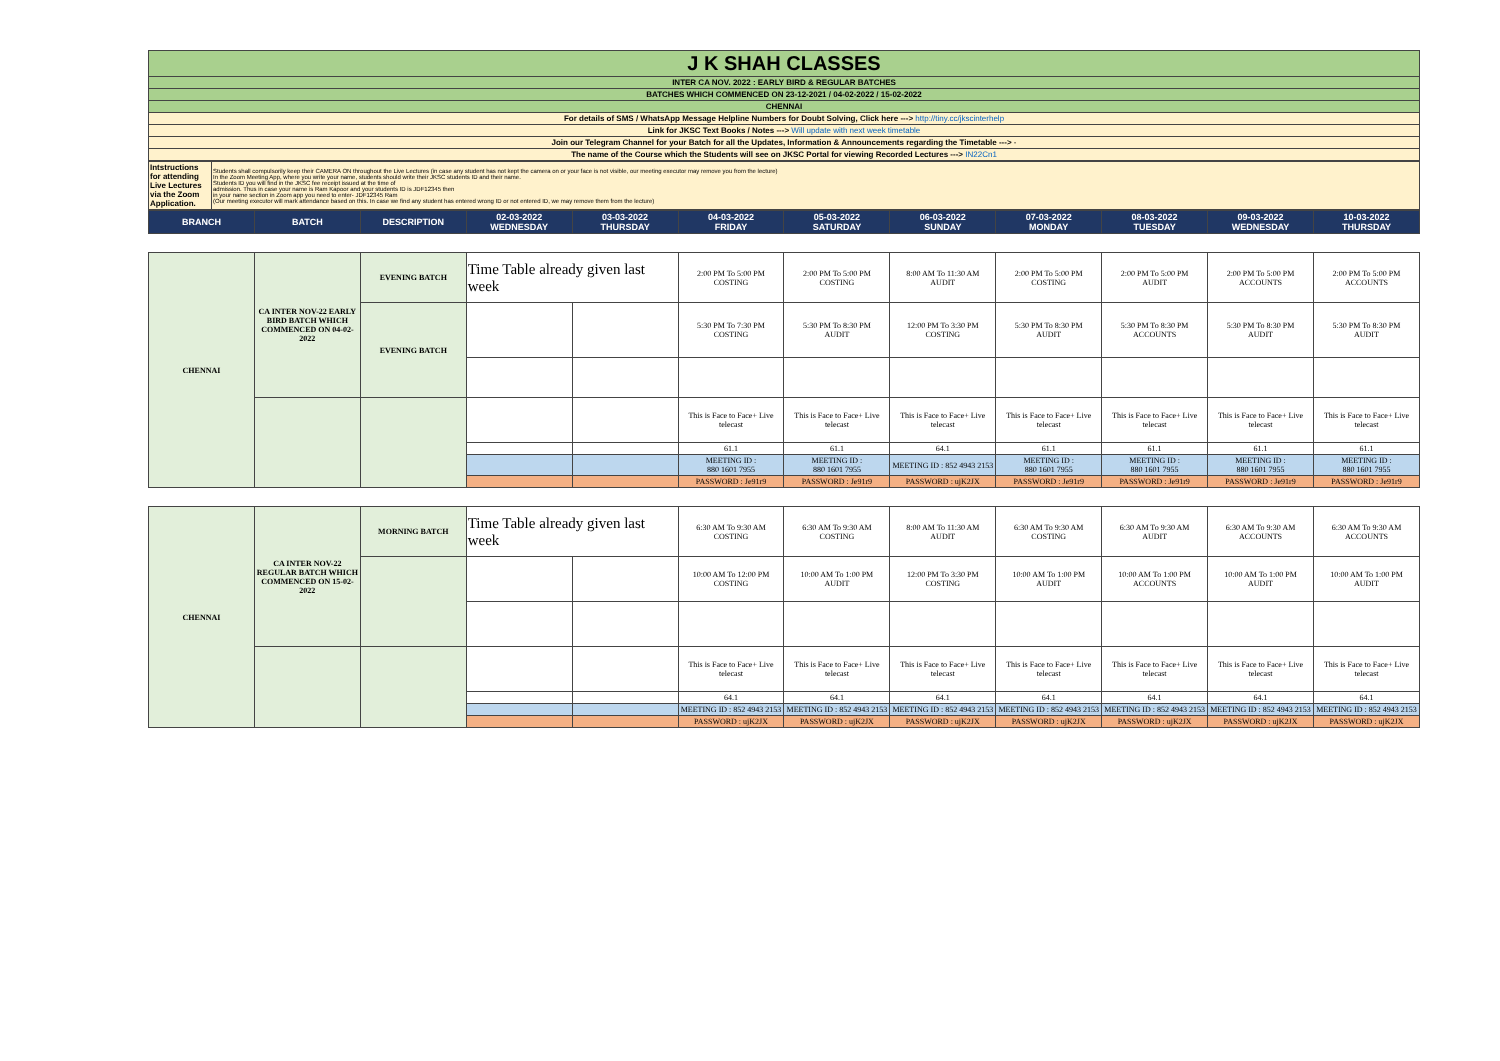| J K SHAH CLASSES |
| INTER CA NOV. 2022 : EARLY BIRD & REGULAR BATCHES |
| BATCHES WHICH COMMENCED ON 23-12-2021 / 04-02-2022 / 15-02-2022 |
| CHENNAI |
| For details of SMS / WhatsApp Message Helpline Numbers for Doubt Solving, Click here ---> http://tiny.cc/jkscinterhelp |
| Link for JKSC Text Books / Notes ---> Will update with next week timetable |
| Join our Telegram Channel for your Batch for all the Updates, Information & Announcements regarding the Timetable ---> - |
| The name of the Course which the Students will see on JKSC Portal for viewing Recorded Lectures ---> IN22Cn1 |
| Intstructions for attending Live Lectures via the Zoom Application. | Students shall compulsorily keep their CAMERA ON throughout the Live Lectures (in case any student has not kept the camera on or your face is not visible, our meeting executor may remove you from the lecture) In the Zoom Meeting App, where you write your name, students should write their JKSC students ID and their name. Students ID you will find in the JKSC fee receipt issued at the time of admission. Thus in case your name is Ram Kapoor and your students ID is JDF12345 then in your name section in Zoom app you need to enter- JDF12345 Ram (Our meeting executor will mark attendance based on this. In case we find any student has entered wrong ID or not entered ID, we may remove them from the lecture) |
| BRANCH | BATCH | DESCRIPTION | 02-03-2022 WEDNESDAY | 03-03-2022 THURSDAY | 04-03-2022 FRIDAY | 05-03-2022 SATURDAY | 06-03-2022 SUNDAY | 07-03-2022 MONDAY | 08-03-2022 TUESDAY | 09-03-2022 WEDNESDAY | 10-03-2022 THURSDAY |
| --- | --- | --- | --- | --- | --- | --- | --- | --- | --- | --- | --- |
| CHENNAI | CA INTER NOV-22 EARLY BIRD BATCH WHICH COMMENCED ON 04-02-2022 | EVENING BATCH | Time Table already given last week | | 2:00 PM To 5:00 PM COSTING | 2:00 PM To 5:00 PM COSTING | 8:00 AM To 11:30 AM AUDIT | 2:00 PM To 5:00 PM COSTING | 2:00 PM To 5:00 PM AUDIT | 2:00 PM To 5:00 PM ACCOUNTS | 2:00 PM To 5:00 PM ACCOUNTS |
| | | EVENING BATCH | | | 5:30 PM To 7:30 PM COSTING | 5:30 PM To 8:30 PM AUDIT | 12:00 PM To 3:30 PM COSTING | 5:30 PM To 8:30 PM AUDIT | 5:30 PM To 8:30 PM ACCOUNTS | 5:30 PM To 8:30 PM AUDIT | 5:30 PM To 8:30 PM AUDIT |
| | | | | | This is Face to Face+ Live telecast | This is Face to Face+ Live telecast | This is Face to Face+ Live telecast | This is Face to Face+ Live telecast | This is Face to Face+ Live telecast | This is Face to Face+ Live telecast | This is Face to Face+ Live telecast |
| | | | | | 61.1 | 61.1 | 64.1 | 61.1 | 61.1 | 61.1 | 61.1 |
| | | | | | MEETING ID : 880 1601 7955 | MEETING ID : 880 1601 7955 | MEETING ID : 852 4943 2153 | MEETING ID : 880 1601 7955 | MEETING ID : 880 1601 7955 | MEETING ID : 880 1601 7955 | MEETING ID : 880 1601 7955 |
| | | | | | PASSWORD : Je91r9 | PASSWORD : Je91r9 | PASSWORD : ujK2JX | PASSWORD : Je91r9 | PASSWORD : Je91r9 | PASSWORD : Je91r9 | PASSWORD : Je91r9 |
| CHENNAI | CA INTER NOV-22 REGULAR BATCH WHICH COMMENCED ON 15-02-2022 | MORNING BATCH | Time Table already given last week | | 6:30 AM To 9:30 AM COSTING | 6:30 AM To 9:30 AM COSTING | 8:00 AM To 11:30 AM AUDIT | 6:30 AM To 9:30 AM COSTING | 6:30 AM To 9:30 AM AUDIT | 6:30 AM To 9:30 AM ACCOUNTS | 6:30 AM To 9:30 AM ACCOUNTS |
| | | | | | 10:00 AM To 12:00 PM COSTING | 10:00 AM To 1:00 PM AUDIT | 12:00 PM To 3:30 PM COSTING | 10:00 AM To 1:00 PM AUDIT | 10:00 AM To 1:00 PM ACCOUNTS | 10:00 AM To 1:00 PM AUDIT | 10:00 AM To 1:00 PM AUDIT |
| | | | | | This is Face to Face+ Live telecast | This is Face to Face+ Live telecast | This is Face to Face+ Live telecast | This is Face to Face+ Live telecast | This is Face to Face+ Live telecast | This is Face to Face+ Live telecast | This is Face to Face+ Live telecast |
| | | | | | 64.1 | 64.1 | 64.1 | 64.1 | 64.1 | 64.1 | 64.1 |
| | | | | | MEETING ID : 852 4943 2153 | MEETING ID : 852 4943 2153 | MEETING ID : 852 4943 2153 | MEETING ID : 852 4943 2153 | MEETING ID : 852 4943 2153 | MEETING ID : 852 4943 2153 | MEETING ID : 852 4943 2153 |
| | | | | | PASSWORD : ujK2JX | PASSWORD : ujK2JX | PASSWORD : ujK2JX | PASSWORD : ujK2JX | PASSWORD : ujK2JX | PASSWORD : ujK2JX | PASSWORD : ujK2JX |